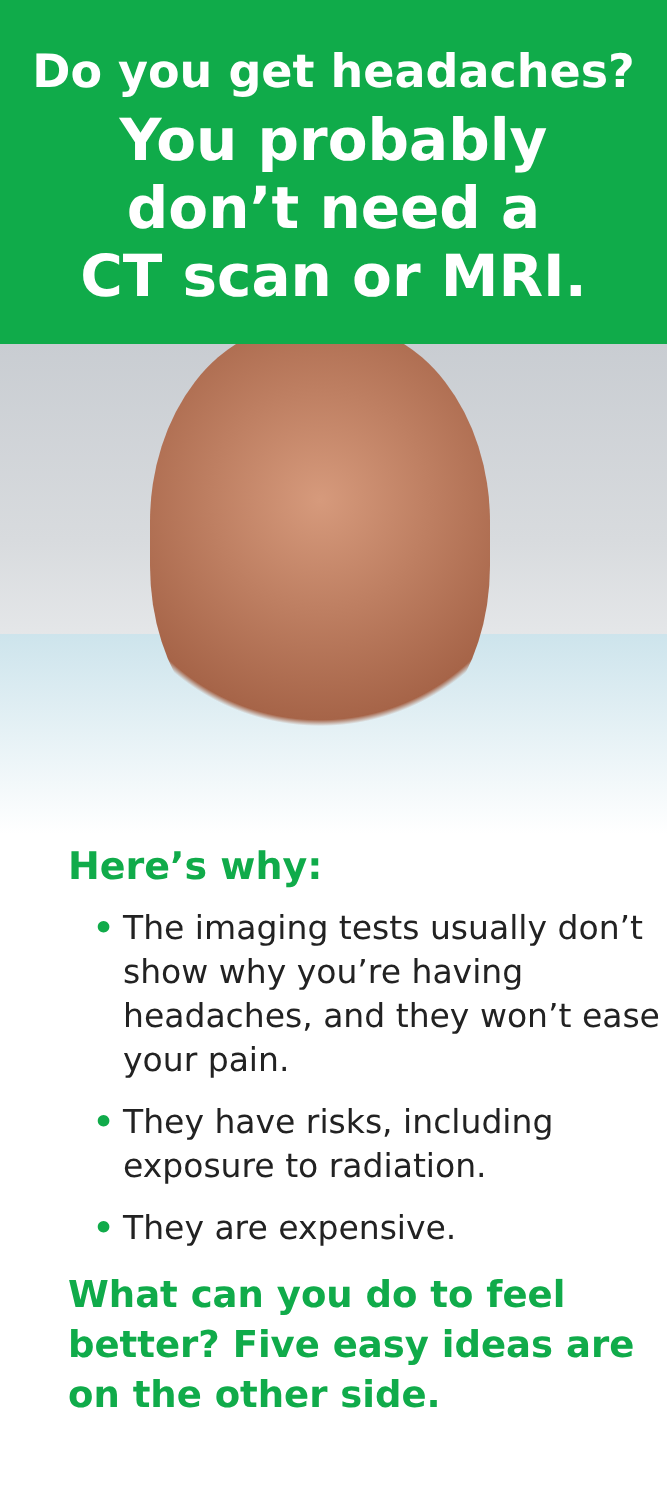Do you get headaches?
You probably
don’t need a
CT scan or MRI.
Here’s why:
• The imaging tests usually don’t show why you’re having headaches, and they won’t ease your pain.
• They have risks, including exposure to radiation.
• They are expensive.
What can you do to feel better? Five easy ideas are on the other side.